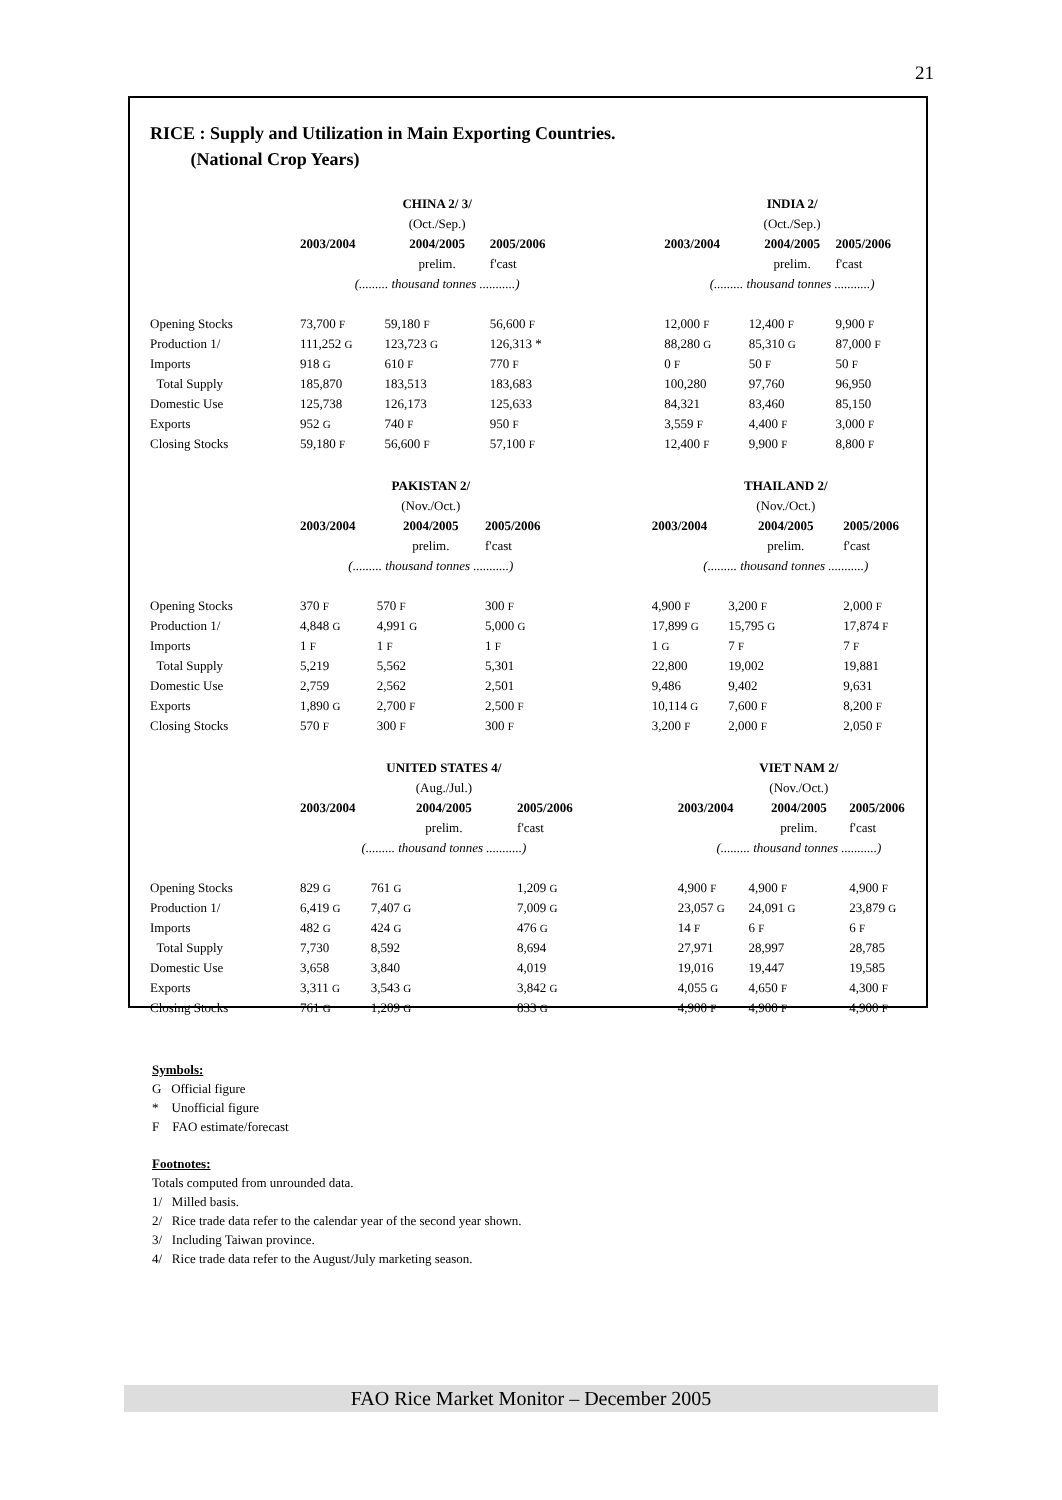21
RICE : Supply and Utilization in Main Exporting Countries.
(National Crop Years)
| | | CHINA 2/ 3/ | | | | INDIA 2/ | |
| | | (Oct./Sep.) | | | | (Oct./Sep.) | |
| | 2003/2004 | 2004/2005 | 2005/2006 | | 2003/2004 | 2004/2005 | 2005/2006 |
| | | prelim. | f'cast | | | prelim. | f'cast |
| | (......... thousand tonnes ...........) | | | | (......... thousand tonnes ...........) | | |
| Opening Stocks | 73,700 F | 59,180 F | 56,600 F | | 12,000 F | 12,400 F | 9,900 F |
| Production 1/ | 111,252 G | 123,723 G | 126,313 * | | 88,280 G | 85,310 G | 87,000 F |
| Imports | 918 G | 610 F | 770 F | | 0 F | 50 F | 50 F |
| Total Supply | 185,870 | 183,513 | 183,683 | | 100,280 | 97,760 | 96,950 |
| Domestic Use | 125,738 | 126,173 | 125,633 | | 84,321 | 83,460 | 85,150 |
| Exports | 952 G | 740 F | 950 F | | 3,559 F | 4,400 F | 3,000 F |
| Closing Stocks | 59,180 F | 56,600 F | 57,100 F | | 12,400 F | 9,900 F | 8,800 F |
| | | PAKISTAN 2/ | | | | THAILAND 2/ | |
| | | (Nov./Oct.) | | | | (Nov./Oct.) | |
| | 2003/2004 | 2004/2005 | 2005/2006 | | 2003/2004 | 2004/2005 | 2005/2006 |
| | | prelim. | f'cast | | | prelim. | f'cast |
| | (......... thousand tonnes ...........) | | | | (......... thousand tonnes ...........) | | |
| Opening Stocks | 370 F | 570 F | 300 F | | 4,900 F | 3,200 F | 2,000 F |
| Production 1/ | 4,848 G | 4,991 G | 5,000 G | | 17,899 G | 15,795 G | 17,874 F |
| Imports | 1 F | 1 F | 1 F | | 1 G | 7 F | 7 F |
| Total Supply | 5,219 | 5,562 | 5,301 | | 22,800 | 19,002 | 19,881 |
| Domestic Use | 2,759 | 2,562 | 2,501 | | 9,486 | 9,402 | 9,631 |
| Exports | 1,890 G | 2,700 F | 2,500 F | | 10,114 G | 7,600 F | 8,200 F |
| Closing Stocks | 570 F | 300 F | 300 F | | 3,200 F | 2,000 F | 2,050 F |
| | | UNITED STATES 4/ | | | | VIET NAM 2/ | |
| | | (Aug./Jul.) | | | | (Nov./Oct.) | |
| | 2003/2004 | 2004/2005 | 2005/2006 | | 2003/2004 | 2004/2005 | 2005/2006 |
| | | prelim. | f'cast | | | prelim. | f'cast |
| | (......... thousand tonnes ...........) | | | | (......... thousand tonnes ...........) | | |
| Opening Stocks | 829 G | 761 G | 1,209 G | | 4,900 F | 4,900 F | 4,900 F |
| Production 1/ | 6,419 G | 7,407 G | 7,009 G | | 23,057 G | 24,091 G | 23,879 G |
| Imports | 482 G | 424 G | 476 G | | 14 F | 6 F | 6 F |
| Total Supply | 7,730 | 8,592 | 8,694 | | 27,971 | 28,997 | 28,785 |
| Domestic Use | 3,658 | 3,840 | 4,019 | | 19,016 | 19,447 | 19,585 |
| Exports | 3,311 G | 3,543 G | 3,842 G | | 4,055 G | 4,650 F | 4,300 F |
| Closing Stocks | 761 G | 1,209 G | 833 G | | 4,900 F | 4,900 F | 4,900 F |
Symbols:
G Official figure
* Unofficial figure
F FAO estimate/forecast
Footnotes:
Totals computed from unrounded data.
1/ Milled basis.
2/ Rice trade data refer to the calendar year of the second year shown.
3/ Including Taiwan province.
4/ Rice trade data refer to the August/July marketing season.
FAO Rice Market Monitor – December 2005